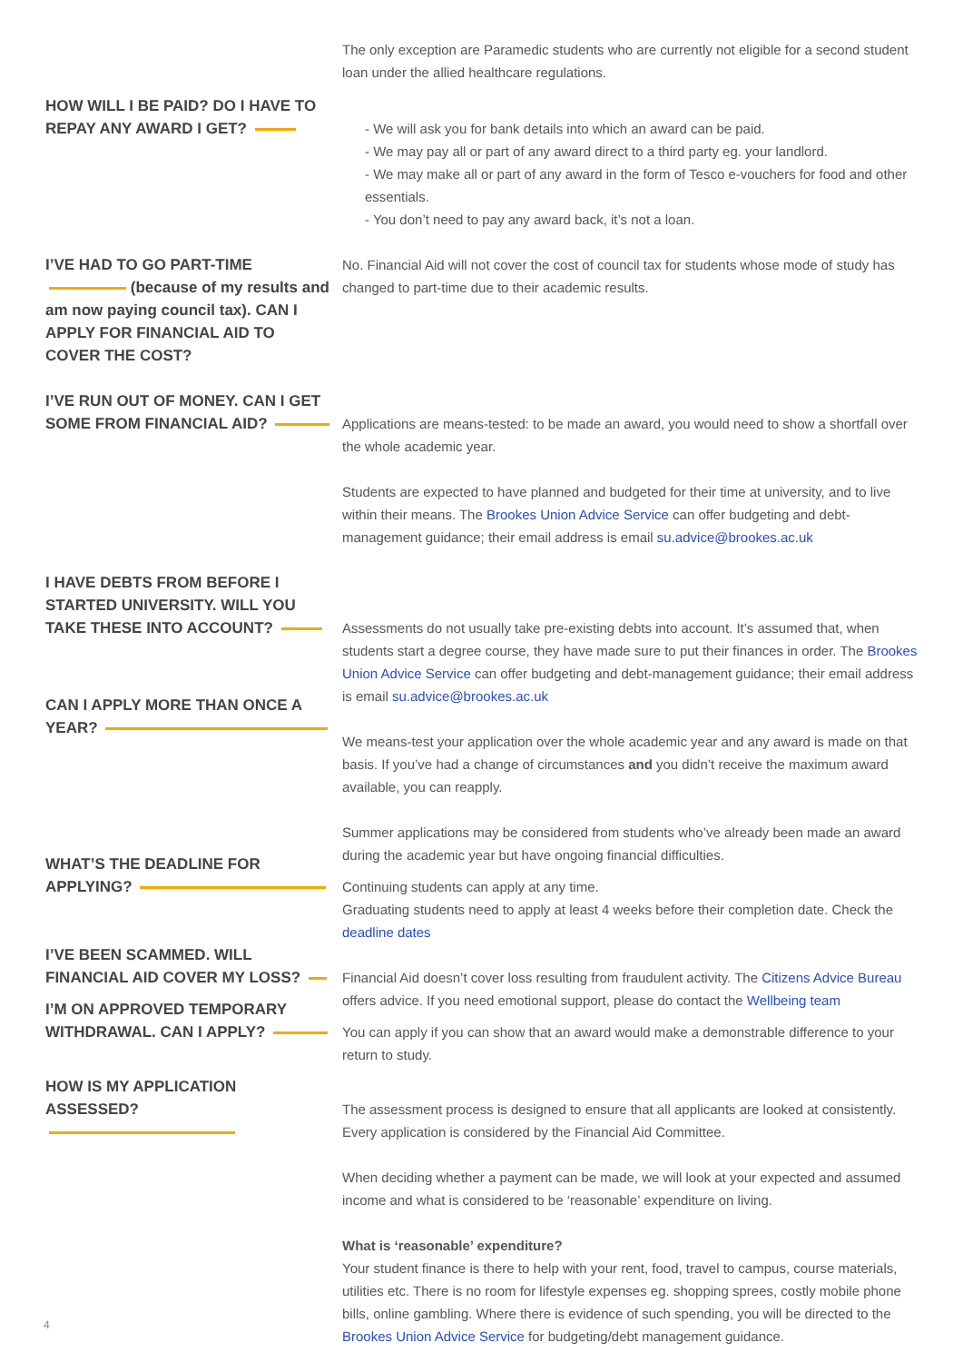The only exception are Paramedic students who are currently not eligible for a second student loan under the allied healthcare regulations.
HOW WILL I BE PAID? DO I HAVE TO REPAY ANY AWARD I GET?
- We will ask you for bank details into which an award can be paid.
- We may pay all or part of any award direct to a third party eg. your landlord.
- We may make all or part of any award in the form of Tesco e-vouchers for food and other essentials.
- You don’t need to pay any award back, it’s not a loan.
I’VE HAD TO GO PART-TIME (because of my results and am now paying council tax). CAN I APPLY FOR FINANCIAL AID TO COVER THE COST?
No. Financial Aid will not cover the cost of council tax for students whose mode of study has changed to part-time due to their academic results.
I’VE RUN OUT OF MONEY. CAN I GET SOME FROM FINANCIAL AID?
Applications are means-tested: to be made an award, you would need to show a shortfall over the whole academic year.
Students are expected to have planned and budgeted for their time at university, and to live within their means. The Brookes Union Advice Service can offer budgeting and debt-management guidance; their email address is email su.advice@brookes.ac.uk
I HAVE DEBTS FROM BEFORE I STARTED UNIVERSITY. WILL YOU TAKE THESE INTO ACCOUNT?
Assessments do not usually take pre-existing debts into account. It’s assumed that, when students start a degree course, they have made sure to put their finances in order. The Brookes Union Advice Service can offer budgeting and debt-management guidance; their email address is email su.advice@brookes.ac.uk
CAN I APPLY MORE THAN ONCE A YEAR?
We means-test your application over the whole academic year and any award is made on that basis. If you’ve had a change of circumstances and you didn’t receive the maximum award available, you can reapply.
Summer applications may be considered from students who’ve already been made an award during the academic year but have ongoing financial difficulties.
WHAT’S THE DEADLINE FOR APPLYING?
Continuing students can apply at any time.
Graduating students need to apply at least 4 weeks before their completion date. Check the deadline dates
I’VE BEEN SCAMMED. WILL FINANCIAL AID COVER MY LOSS?
Financial Aid doesn’t cover loss resulting from fraudulent activity. The Citizens Advice Bureau offers advice. If you need emotional support, please do contact the Wellbeing team
I’M ON APPROVED TEMPORARY WITHDRAWAL. CAN I APPLY?
You can apply if you can show that an award would make a demonstrable difference to your return to study.
HOW IS MY APPLICATION ASSESSED?
The assessment process is designed to ensure that all applicants are looked at consistently. Every application is considered by the Financial Aid Committee.
When deciding whether a payment can be made, we will look at your expected and assumed income and what is considered to be ‘reasonable’ expenditure on living.
What is ‘reasonable’ expenditure?
Your student finance is there to help with your rent, food, travel to campus, course materials, utilities etc. There is no room for lifestyle expenses eg. shopping sprees, costly mobile phone bills, online gambling. Where there is evidence of such spending, you will be directed to the Brookes Union Advice Service for budgeting/debt management guidance.
4